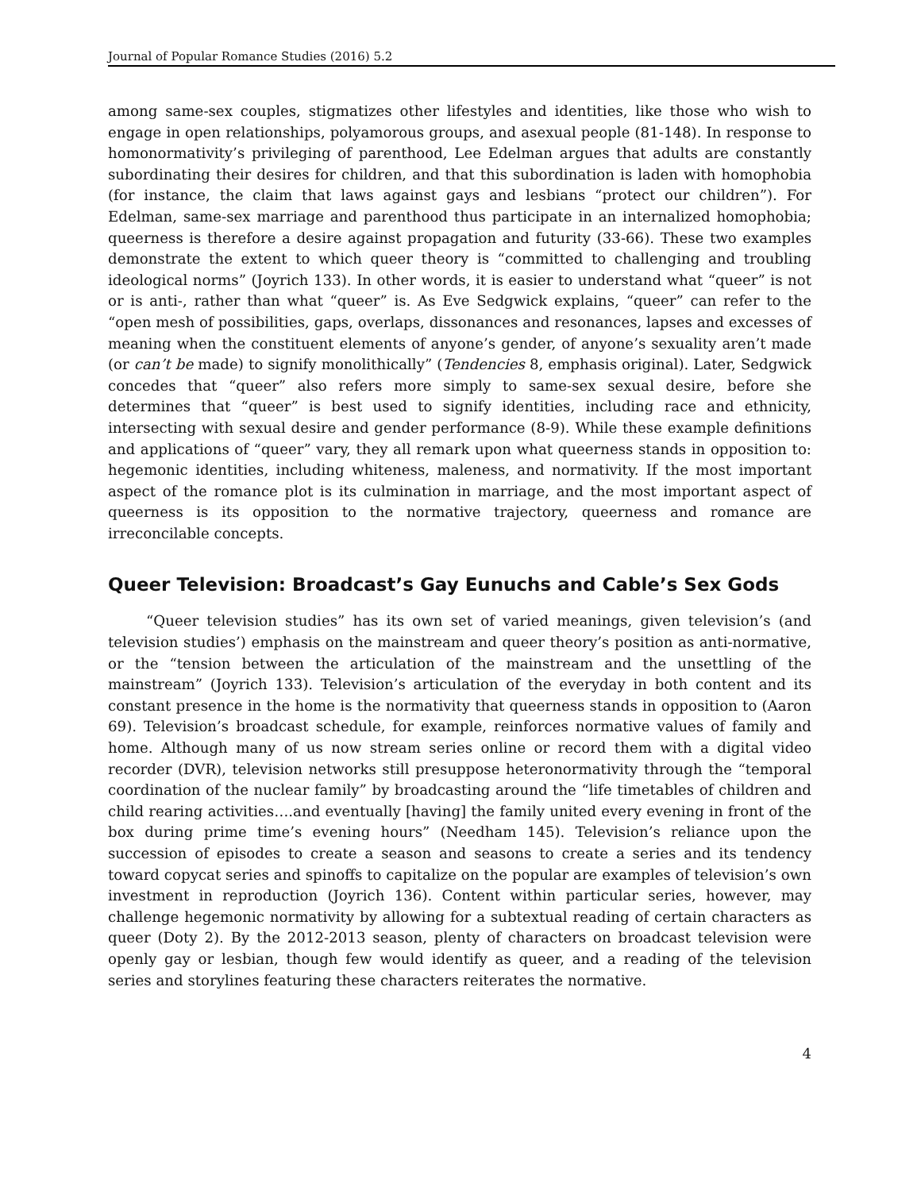Journal of Popular Romance Studies (2016) 5.2
among same-sex couples, stigmatizes other lifestyles and identities, like those who wish to engage in open relationships, polyamorous groups, and asexual people (81-148). In response to homonormativity’s privileging of parenthood, Lee Edelman argues that adults are constantly subordinating their desires for children, and that this subordination is laden with homophobia (for instance, the claim that laws against gays and lesbians “protect our children”). For Edelman, same-sex marriage and parenthood thus participate in an internalized homophobia; queerness is therefore a desire against propagation and futurity (33-66). These two examples demonstrate the extent to which queer theory is “committed to challenging and troubling ideological norms” (Joyrich 133). In other words, it is easier to understand what “queer” is not or is anti-, rather than what “queer” is. As Eve Sedgwick explains, “queer” can refer to the “open mesh of possibilities, gaps, overlaps, dissonances and resonances, lapses and excesses of meaning when the constituent elements of anyone’s gender, of anyone’s sexuality aren’t made (or can’t be made) to signify monolithically” (Tendencies 8, emphasis original). Later, Sedgwick concedes that “queer” also refers more simply to same-sex sexual desire, before she determines that “queer” is best used to signify identities, including race and ethnicity, intersecting with sexual desire and gender performance (8-9). While these example definitions and applications of “queer” vary, they all remark upon what queerness stands in opposition to: hegemonic identities, including whiteness, maleness, and normativity. If the most important aspect of the romance plot is its culmination in marriage, and the most important aspect of queerness is its opposition to the normative trajectory, queerness and romance are irreconcilable concepts.
Queer Television: Broadcast’s Gay Eunuchs and Cable’s Sex Gods
“Queer television studies” has its own set of varied meanings, given television’s (and television studies’) emphasis on the mainstream and queer theory’s position as anti-normative, or the “tension between the articulation of the mainstream and the unsettling of the mainstream” (Joyrich 133). Television’s articulation of the everyday in both content and its constant presence in the home is the normativity that queerness stands in opposition to (Aaron 69). Television’s broadcast schedule, for example, reinforces normative values of family and home. Although many of us now stream series online or record them with a digital video recorder (DVR), television networks still presuppose heteronormativity through the “temporal coordination of the nuclear family” by broadcasting around the “life timetables of children and child rearing activities….and eventually [having] the family united every evening in front of the box during prime time’s evening hours” (Needham 145). Television’s reliance upon the succession of episodes to create a season and seasons to create a series and its tendency toward copycat series and spinoffs to capitalize on the popular are examples of television’s own investment in reproduction (Joyrich 136). Content within particular series, however, may challenge hegemonic normativity by allowing for a subtextual reading of certain characters as queer (Doty 2). By the 2012-2013 season, plenty of characters on broadcast television were openly gay or lesbian, though few would identify as queer, and a reading of the television series and storylines featuring these characters reiterates the normative.
4